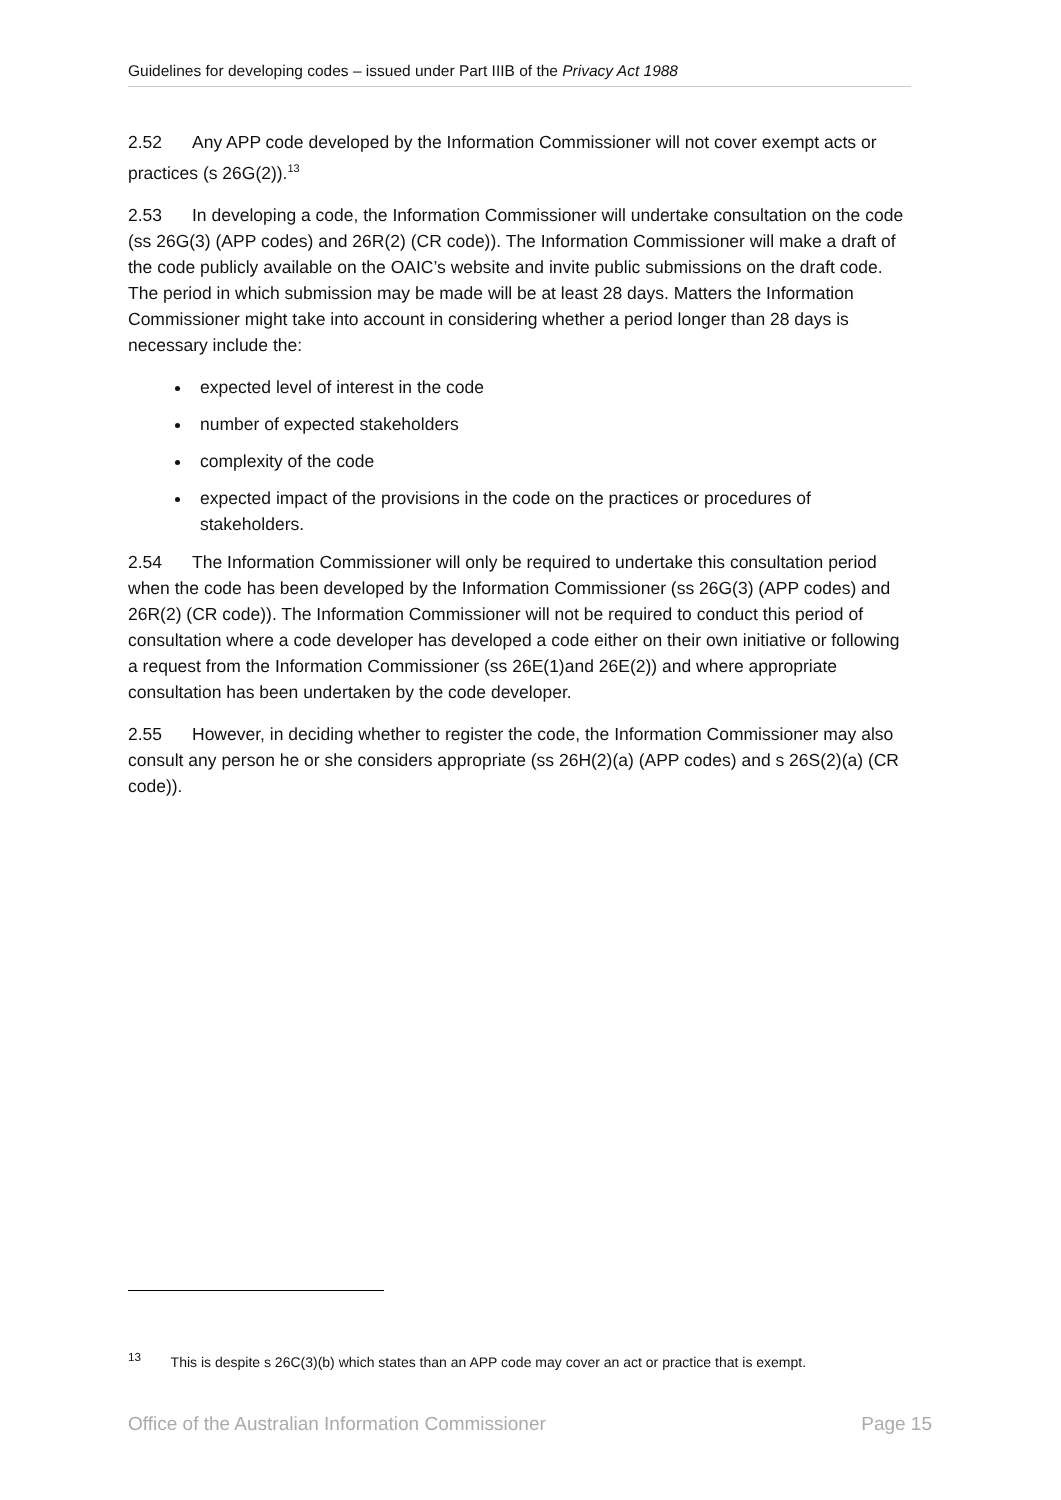Guidelines for developing codes – issued under Part IIIB of the Privacy Act 1988
2.52 Any APP code developed by the Information Commissioner will not cover exempt acts or practices (s 26G(2)).<sup>13</sup>
2.53 In developing a code, the Information Commissioner will undertake consultation on the code (ss 26G(3) (APP codes) and 26R(2) (CR code)). The Information Commissioner will make a draft of the code publicly available on the OAIC’s website and invite public submissions on the draft code. The period in which submission may be made will be at least 28 days. Matters the Information Commissioner might take into account in considering whether a period longer than 28 days is necessary include the:
expected level of interest in the code
number of expected stakeholders
complexity of the code
expected impact of the provisions in the code on the practices or procedures of stakeholders.
2.54 The Information Commissioner will only be required to undertake this consultation period when the code has been developed by the Information Commissioner (ss 26G(3) (APP codes) and 26R(2) (CR code)). The Information Commissioner will not be required to conduct this period of consultation where a code developer has developed a code either on their own initiative or following a request from the Information Commissioner (ss 26E(1)and 26E(2)) and where appropriate consultation has been undertaken by the code developer.
2.55 However, in deciding whether to register the code, the Information Commissioner may also consult any person he or she considers appropriate (ss 26H(2)(a) (APP codes) and s 26S(2)(a) (CR code)).
<sup>13</sup> This is despite s 26C(3)(b) which states than an APP code may cover an act or practice that is exempt.
Office of the Australian Information Commissioner Page 15